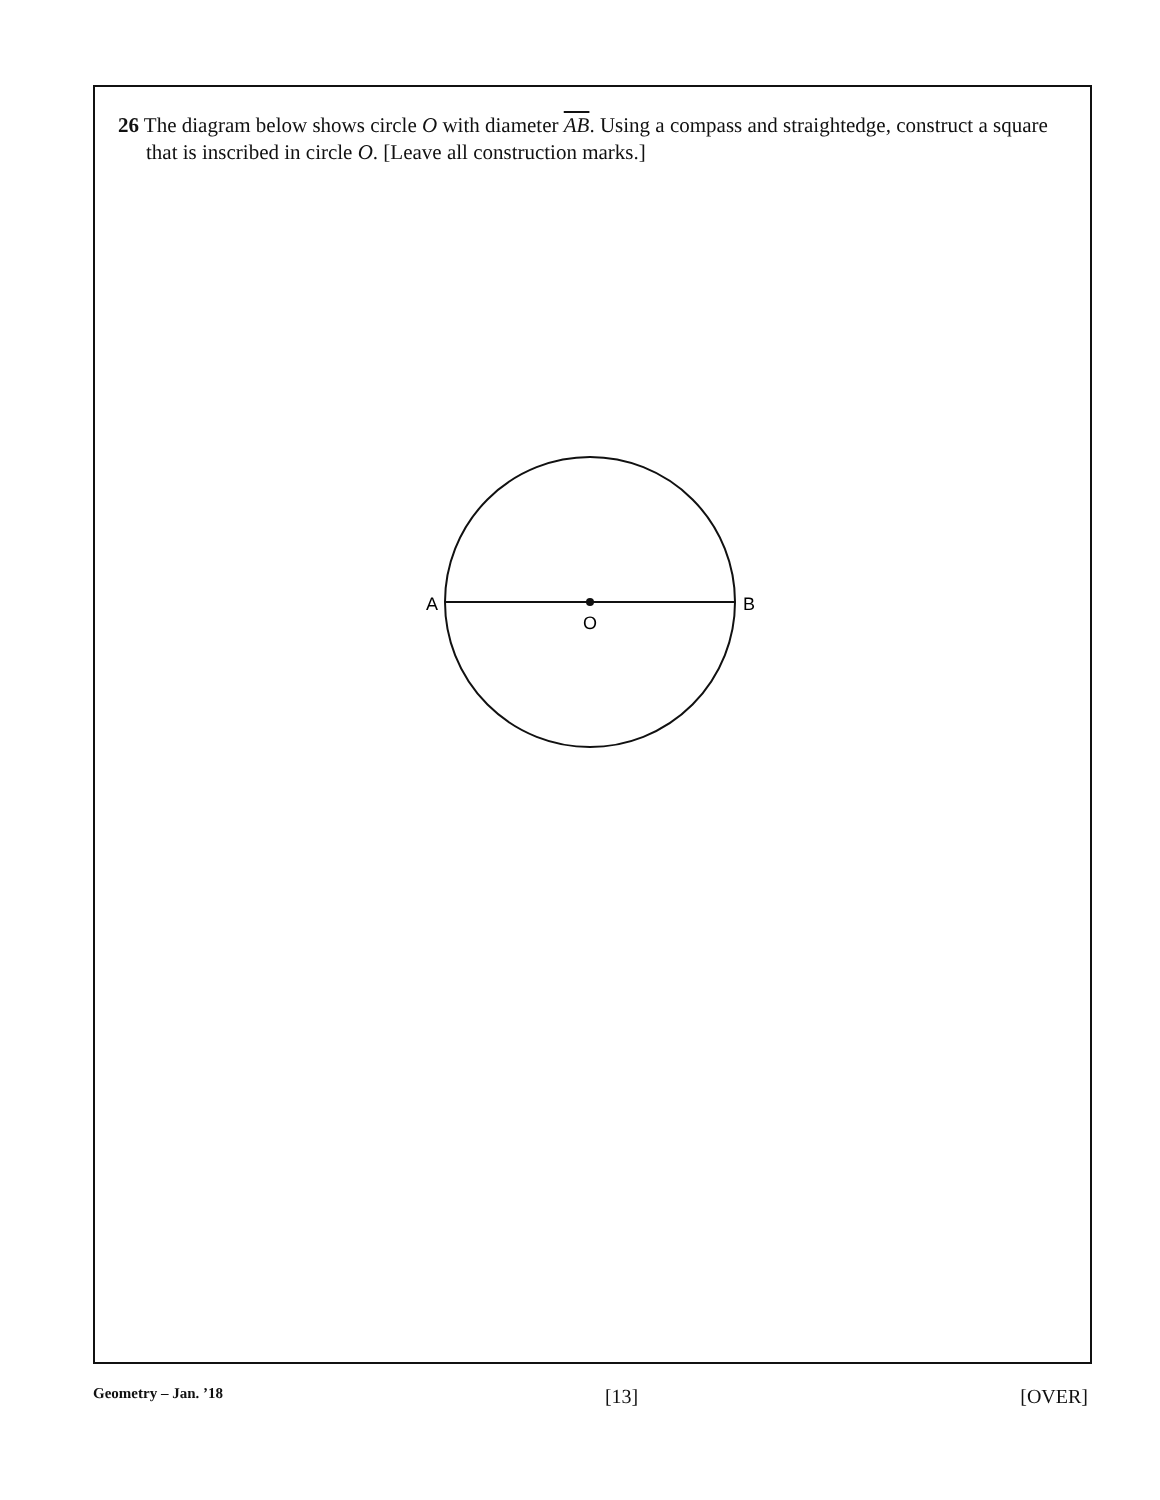26 The diagram below shows circle O with diameter AB. Using a compass and straightedge, construct a square that is inscribed in circle O. [Leave all construction marks.]
A
B
O
Geometry – Jan. ’18 [13] [OVER]